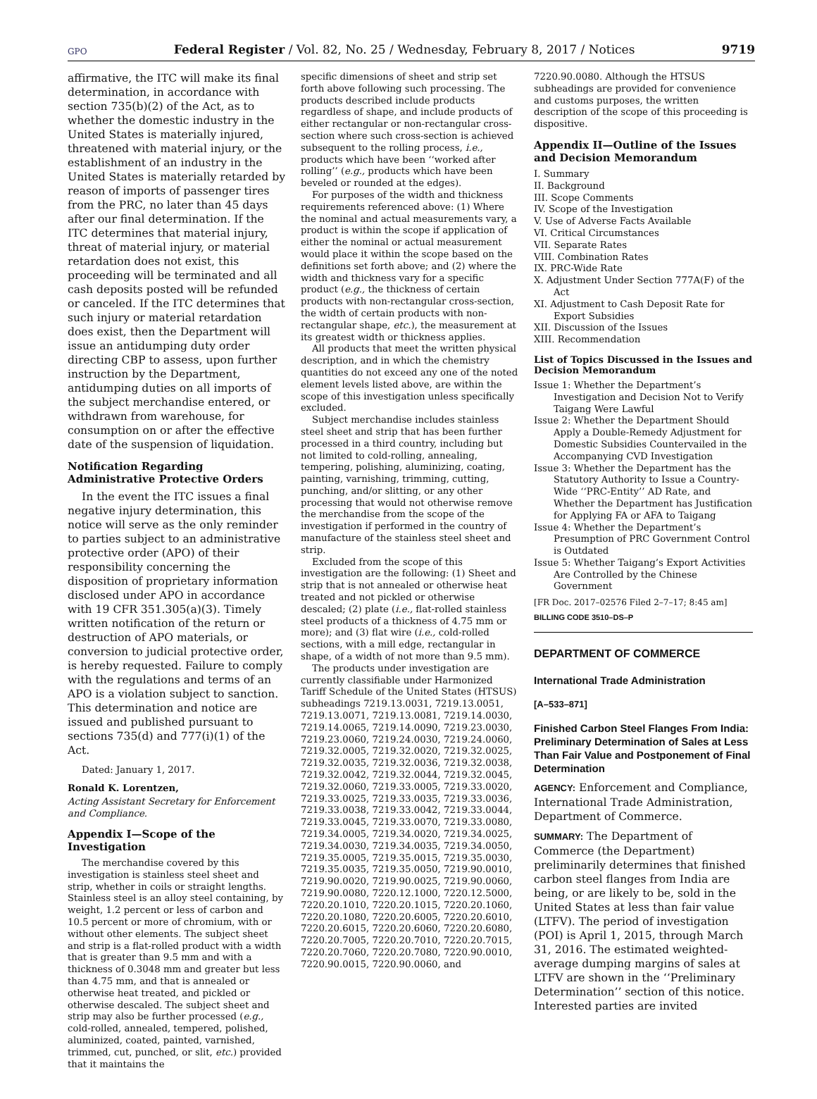GPO Federal Register / Vol. 82, No. 25 / Wednesday, February 8, 2017 / Notices 9719
affirmative, the ITC will make its final determination, in accordance with section 735(b)(2) of the Act, as to whether the domestic industry in the United States is materially injured, threatened with material injury, or the establishment of an industry in the United States is materially retarded by reason of imports of passenger tires from the PRC, no later than 45 days after our final determination. If the ITC determines that material injury, threat of material injury, or material retardation does not exist, this proceeding will be terminated and all cash deposits posted will be refunded or canceled. If the ITC determines that such injury or material retardation does exist, then the Department will issue an antidumping duty order directing CBP to assess, upon further instruction by the Department, antidumping duties on all imports of the subject merchandise entered, or withdrawn from warehouse, for consumption on or after the effective date of the suspension of liquidation.
Notification Regarding Administrative Protective Orders
In the event the ITC issues a final negative injury determination, this notice will serve as the only reminder to parties subject to an administrative protective order (APO) of their responsibility concerning the disposition of proprietary information disclosed under APO in accordance with 19 CFR 351.305(a)(3). Timely written notification of the return or destruction of APO materials, or conversion to judicial protective order, is hereby requested. Failure to comply with the regulations and terms of an APO is a violation subject to sanction. This determination and notice are issued and published pursuant to sections 735(d) and 777(i)(1) of the Act.
Dated: January 1, 2017.
Ronald K. Lorentzen,
Acting Assistant Secretary for Enforcement and Compliance.
Appendix I—Scope of the Investigation
The merchandise covered by this investigation is stainless steel sheet and strip, whether in coils or straight lengths. Stainless steel is an alloy steel containing, by weight, 1.2 percent or less of carbon and 10.5 percent or more of chromium, with or without other elements. The subject sheet and strip is a flat-rolled product with a width that is greater than 9.5 mm and with a thickness of 0.3048 mm and greater but less than 4.75 mm, and that is annealed or otherwise heat treated, and pickled or otherwise descaled. The subject sheet and strip may also be further processed (e.g., cold-rolled, annealed, tempered, polished, aluminized, coated, painted, varnished, trimmed, cut, punched, or slit, etc.) provided that it maintains the
specific dimensions of sheet and strip set forth above following such processing. The products described include products regardless of shape, and include products of either rectangular or non-rectangular cross-section where such cross-section is achieved subsequent to the rolling process, i.e., products which have been ‘‘worked after rolling’’ (e.g., products which have been beveled or rounded at the edges).
For purposes of the width and thickness requirements referenced above: (1) Where the nominal and actual measurements vary, a product is within the scope if application of either the nominal or actual measurement would place it within the scope based on the definitions set forth above; and (2) where the width and thickness vary for a specific product (e.g., the thickness of certain products with non-rectangular cross-section, the width of certain products with non-rectangular shape, etc.), the measurement at its greatest width or thickness applies.
All products that meet the written physical description, and in which the chemistry quantities do not exceed any one of the noted element levels listed above, are within the scope of this investigation unless specifically excluded.
Subject merchandise includes stainless steel sheet and strip that has been further processed in a third country, including but not limited to cold-rolling, annealing, tempering, polishing, aluminizing, coating, painting, varnishing, trimming, cutting, punching, and/or slitting, or any other processing that would not otherwise remove the merchandise from the scope of the investigation if performed in the country of manufacture of the stainless steel sheet and strip.
Excluded from the scope of this investigation are the following: (1) Sheet and strip that is not annealed or otherwise heat treated and not pickled or otherwise descaled; (2) plate (i.e., flat-rolled stainless steel products of a thickness of 4.75 mm or more); and (3) flat wire (i.e., cold-rolled sections, with a mill edge, rectangular in shape, of a width of not more than 9.5 mm).
The products under investigation are currently classifiable under Harmonized Tariff Schedule of the United States (HTSUS) subheadings 7219.13.0031, 7219.13.0051, 7219.13.0071, 7219.13.0081, 7219.14.0030, 7219.14.0065, 7219.14.0090, 7219.23.0030, 7219.23.0060, 7219.24.0030, 7219.24.0060, 7219.32.0005, 7219.32.0020, 7219.32.0025, 7219.32.0035, 7219.32.0036, 7219.32.0038, 7219.32.0042, 7219.32.0044, 7219.32.0045, 7219.32.0060, 7219.33.0005, 7219.33.0020, 7219.33.0025, 7219.33.0035, 7219.33.0036, 7219.33.0038, 7219.33.0042, 7219.33.0044, 7219.33.0045, 7219.33.0070, 7219.33.0080, 7219.34.0005, 7219.34.0020, 7219.34.0025, 7219.34.0030, 7219.34.0035, 7219.34.0050, 7219.35.0005, 7219.35.0015, 7219.35.0030, 7219.35.0035, 7219.35.0050, 7219.90.0010, 7219.90.0020, 7219.90.0025, 7219.90.0060, 7219.90.0080, 7220.12.1000, 7220.12.5000, 7220.20.1010, 7220.20.1015, 7220.20.1060, 7220.20.1080, 7220.20.6005, 7220.20.6010, 7220.20.6015, 7220.20.6060, 7220.20.6080, 7220.20.7005, 7220.20.7010, 7220.20.7015, 7220.20.7060, 7220.20.7080, 7220.90.0010, 7220.90.0015, 7220.90.0060, and
7220.90.0080. Although the HTSUS subheadings are provided for convenience and customs purposes, the written description of the scope of this proceeding is dispositive.
Appendix II—Outline of the Issues and Decision Memorandum
I. Summary
II. Background
III. Scope Comments
IV. Scope of the Investigation
V. Use of Adverse Facts Available
VI. Critical Circumstances
VII. Separate Rates
VIII. Combination Rates
IX. PRC-Wide Rate
X. Adjustment Under Section 777A(F) of the Act
XI. Adjustment to Cash Deposit Rate for Export Subsidies
XII. Discussion of the Issues
XIII. Recommendation
List of Topics Discussed in the Issues and Decision Memorandum
Issue 1: Whether the Department’s Investigation and Decision Not to Verify Taigang Were Lawful
Issue 2: Whether the Department Should Apply a Double-Remedy Adjustment for Domestic Subsidies Countervailed in the Accompanying CVD Investigation
Issue 3: Whether the Department has the Statutory Authority to Issue a Country-Wide ‘‘PRC-Entity’’ AD Rate, and Whether the Department has Justification for Applying FA or AFA to Taigang
Issue 4: Whether the Department’s Presumption of PRC Government Control is Outdated
Issue 5: Whether Taigang’s Export Activities Are Controlled by the Chinese Government
[FR Doc. 2017–02576 Filed 2–7–17; 8:45 am]
BILLING CODE 3510–DS–P
DEPARTMENT OF COMMERCE
International Trade Administration
[A–533–871]
Finished Carbon Steel Flanges From India: Preliminary Determination of Sales at Less Than Fair Value and Postponement of Final Determination
AGENCY: Enforcement and Compliance, International Trade Administration, Department of Commerce.
SUMMARY: The Department of Commerce (the Department) preliminarily determines that finished carbon steel flanges from India are being, or are likely to be, sold in the United States at less than fair value (LTFV). The period of investigation (POI) is April 1, 2015, through March 31, 2016. The estimated weighted-average dumping margins of sales at LTFV are shown in the ‘‘Preliminary Determination’’ section of this notice. Interested parties are invited